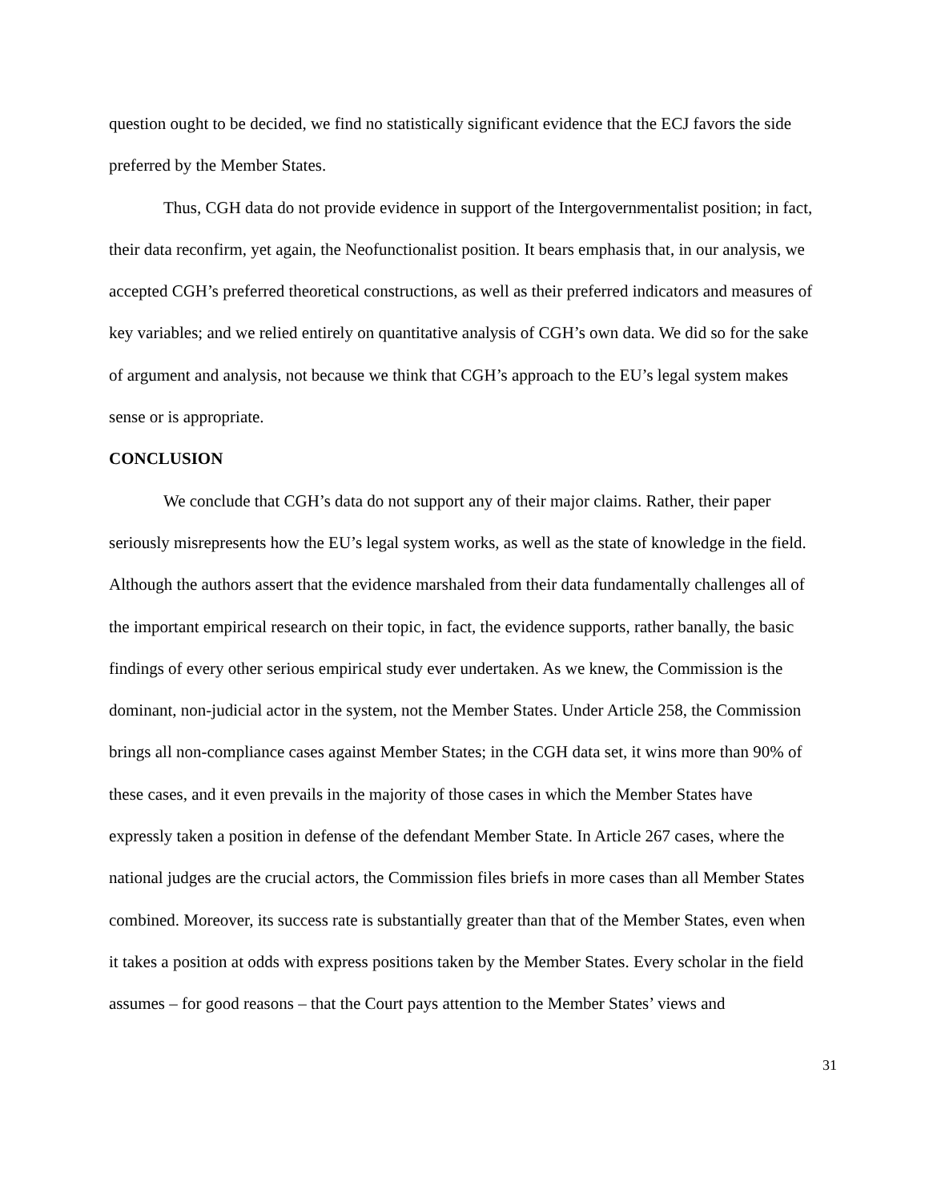question ought to be decided, we find no statistically significant evidence that the ECJ favors the side preferred by the Member States.
Thus, CGH data do not provide evidence in support of the Intergovernmentalist position; in fact, their data reconfirm, yet again, the Neofunctionalist position. It bears emphasis that, in our analysis, we accepted CGH’s preferred theoretical constructions, as well as their preferred indicators and measures of key variables; and we relied entirely on quantitative analysis of CGH’s own data. We did so for the sake of argument and analysis, not because we think that CGH’s approach to the EU’s legal system makes sense or is appropriate.
CONCLUSION
We conclude that CGH’s data do not support any of their major claims. Rather, their paper seriously misrepresents how the EU’s legal system works, as well as the state of knowledge in the field. Although the authors assert that the evidence marshaled from their data fundamentally challenges all of the important empirical research on their topic, in fact, the evidence supports, rather banally, the basic findings of every other serious empirical study ever undertaken. As we knew, the Commission is the dominant, non-judicial actor in the system, not the Member States. Under Article 258, the Commission brings all non-compliance cases against Member States; in the CGH data set, it wins more than 90% of these cases, and it even prevails in the majority of those cases in which the Member States have expressly taken a position in defense of the defendant Member State. In Article 267 cases, where the national judges are the crucial actors, the Commission files briefs in more cases than all Member States combined. Moreover, its success rate is substantially greater than that of the Member States, even when it takes a position at odds with express positions taken by the Member States. Every scholar in the field assumes – for good reasons – that the Court pays attention to the Member States’ views and
31